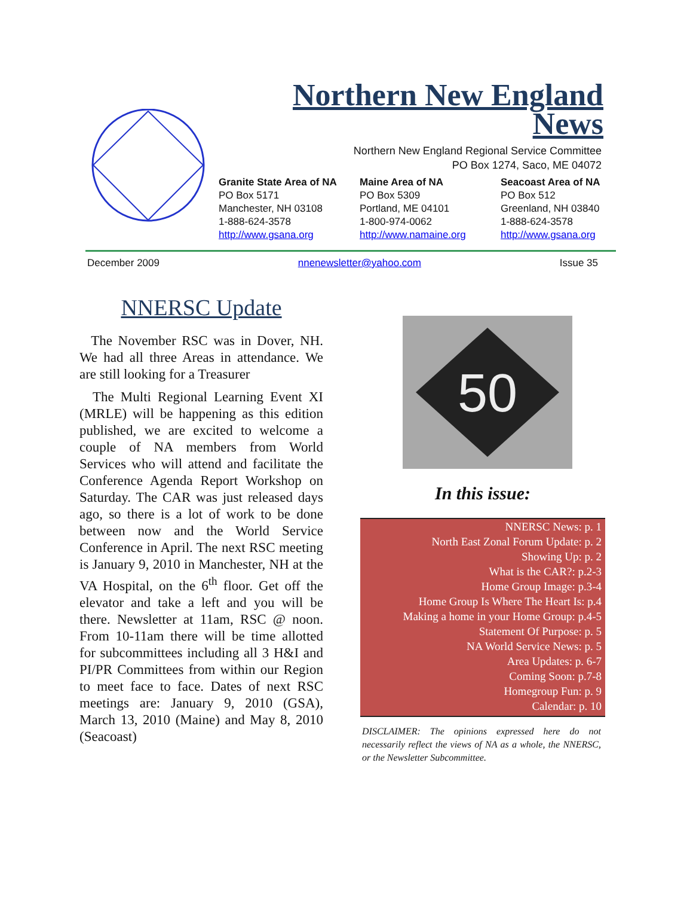Northern New England
News
Northern New England Regional Service Committee
PO Box 1274, Saco, ME 04072
Granite State Area of NA
PO Box 5171
Manchester, NH 03108
1-888-624-3578
http://www.gsana.org
Maine Area of NA
PO Box 5309
Portland, ME 04101
1-800-974-0062
http://www.namaine.org
Seacoast Area of NA
PO Box 512
Greenland, NH 03840
1-888-624-3578
http://www.gsana.org
December 2009 nnenewsletter@yahoo.com Issue 35
NNERSC Update
The November RSC was in Dover, NH. We had all three Areas in attendance. We are still looking for a Treasurer
The Multi Regional Learning Event XI (MRLE) will be happening as this edition published, we are excited to welcome a couple of NA members from World Services who will attend and facilitate the Conference Agenda Report Workshop on Saturday. The CAR was just released days ago, so there is a lot of work to be done between now and the World Service Conference in April. The next RSC meeting is January 9, 2010 in Manchester, NH at the VA Hospital, on the 6<sup>th</sup> floor. Get off the elevator and take a left and you will be there. Newsletter at 11am, RSC @ noon. From 10-11am there will be time allotted for subcommittees including all 3 H&I and PI/PR Committees from within our Region to meet face to face. Dates of next RSC meetings are: January 9, 2010 (GSA), March 13, 2010 (Maine) and May 8, 2010 (Seacoast)
50
In this issue:
NNERSC News: p. 1
North East Zonal Forum Update: p. 2
Showing Up: p. 2
What is the CAR?: p.2-3
Home Group Image: p.3-4
Home Group Is Where The Heart Is: p.4
Making a home in your Home Group: p.4-5
Statement Of Purpose: p. 5
NA World Service News: p. 5
Area Updates: p. 6-7
Coming Soon: p.7-8
Homegroup Fun: p. 9
Calendar: p. 10
DISCLAIMER: The opinions expressed here do not necessarily reflect the views of NA as a whole, the NNERSC, or the Newsletter Subcommittee.